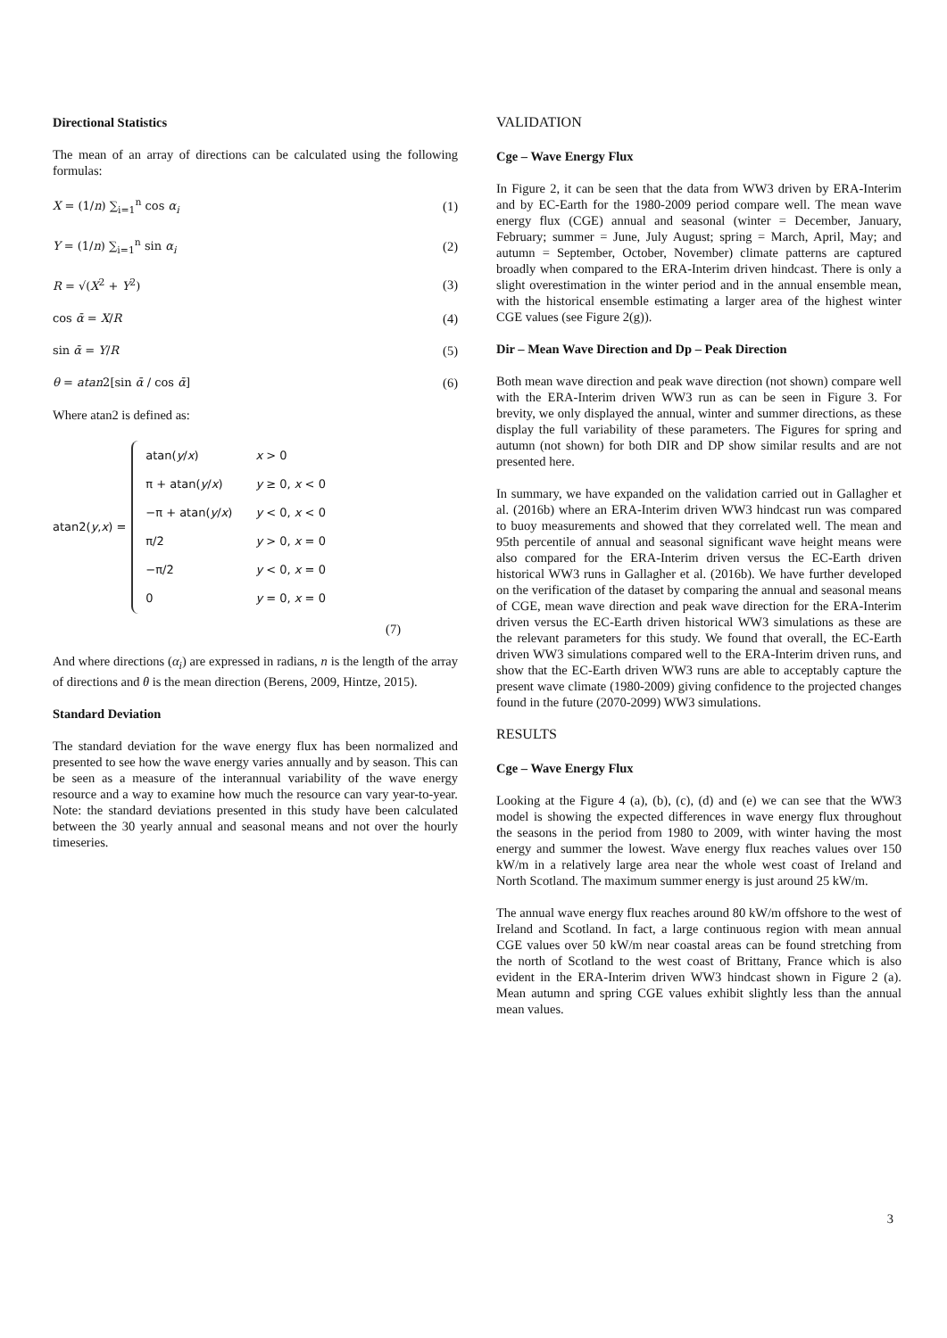Directional Statistics
The mean of an array of directions can be calculated using the following formulas:
X = (1/n) ∑<sub>i=1</sub><sup>n</sup> cos α<sub>i</sub> (1)
Y = (1/n) ∑<sub>i=1</sub><sup>n</sup> sin α<sub>i</sub> (2)
R = √(X<sup>2</sup> + Y<sup>2</sup>) (3)
cos ᾱ = X/R (4)
sin ᾱ = Y/R (5)
θ = atan2[sin ᾱ / cos ᾱ] (6)
Where atan2 is defined as:
atan2(y,x) =
| atan( y / x ) | x > 0 |
| π + atan( y / x ) | y ≥ 0, x < 0 |
| −π + atan( y / x ) | y < 0, x < 0 |
| π/2 | y > 0, x = 0 |
| −π/2 | y < 0, x = 0 |
| 0 | y = 0, x = 0 |
(7)
And where directions (α<sub>i</sub>) are expressed in radians, n is the length of the array of directions and θ is the mean direction (Berens, 2009, Hintze, 2015).
Standard Deviation
The standard deviation for the wave energy flux has been normalized and presented to see how the wave energy varies annually and by season. This can be seen as a measure of the interannual variability of the wave energy resource and a way to examine how much the resource can vary year-to-year. Note: the standard deviations presented in this study have been calculated between the 30 yearly annual and seasonal means and not over the hourly timeseries.
VALIDATION
Cge – Wave Energy Flux
In Figure 2, it can be seen that the data from WW3 driven by ERA-Interim and by EC-Earth for the 1980-2009 period compare well. The mean wave energy flux (CGE) annual and seasonal (winter = December, January, February; summer = June, July August; spring = March, April, May; and autumn = September, October, November) climate patterns are captured broadly when compared to the ERA-Interim driven hindcast. There is only a slight overestimation in the winter period and in the annual ensemble mean, with the historical ensemble estimating a larger area of the highest winter CGE values (see Figure 2(g)).
Dir – Mean Wave Direction and Dp – Peak Direction
Both mean wave direction and peak wave direction (not shown) compare well with the ERA-Interim driven WW3 run as can be seen in Figure 3. For brevity, we only displayed the annual, winter and summer directions, as these display the full variability of these parameters. The Figures for spring and autumn (not shown) for both DIR and DP show similar results and are not presented here.
In summary, we have expanded on the validation carried out in Gallagher et al. (2016b) where an ERA-Interim driven WW3 hindcast run was compared to buoy measurements and showed that they correlated well. The mean and 95th percentile of annual and seasonal significant wave height means were also compared for the ERA-Interim driven versus the EC-Earth driven historical WW3 runs in Gallagher et al. (2016b). We have further developed on the verification of the dataset by comparing the annual and seasonal means of CGE, mean wave direction and peak wave direction for the ERA-Interim driven versus the EC-Earth driven historical WW3 simulations as these are the relevant parameters for this study. We found that overall, the EC-Earth driven WW3 simulations compared well to the ERA-Interim driven runs, and show that the EC-Earth driven WW3 runs are able to acceptably capture the present wave climate (1980-2009) giving confidence to the projected changes found in the future (2070-2099) WW3 simulations.
RESULTS
Cge – Wave Energy Flux
Looking at the Figure 4 (a), (b), (c), (d) and (e) we can see that the WW3 model is showing the expected differences in wave energy flux throughout the seasons in the period from 1980 to 2009, with winter having the most energy and summer the lowest. Wave energy flux reaches values over 150 kW/m in a relatively large area near the whole west coast of Ireland and North Scotland. The maximum summer energy is just around 25 kW/m.
The annual wave energy flux reaches around 80 kW/m offshore to the west of Ireland and Scotland. In fact, a large continuous region with mean annual CGE values over 50 kW/m near coastal areas can be found stretching from the north of Scotland to the west coast of Brittany, France which is also evident in the ERA-Interim driven WW3 hindcast shown in Figure 2 (a). Mean autumn and spring CGE values exhibit slightly less than the annual mean values.
3